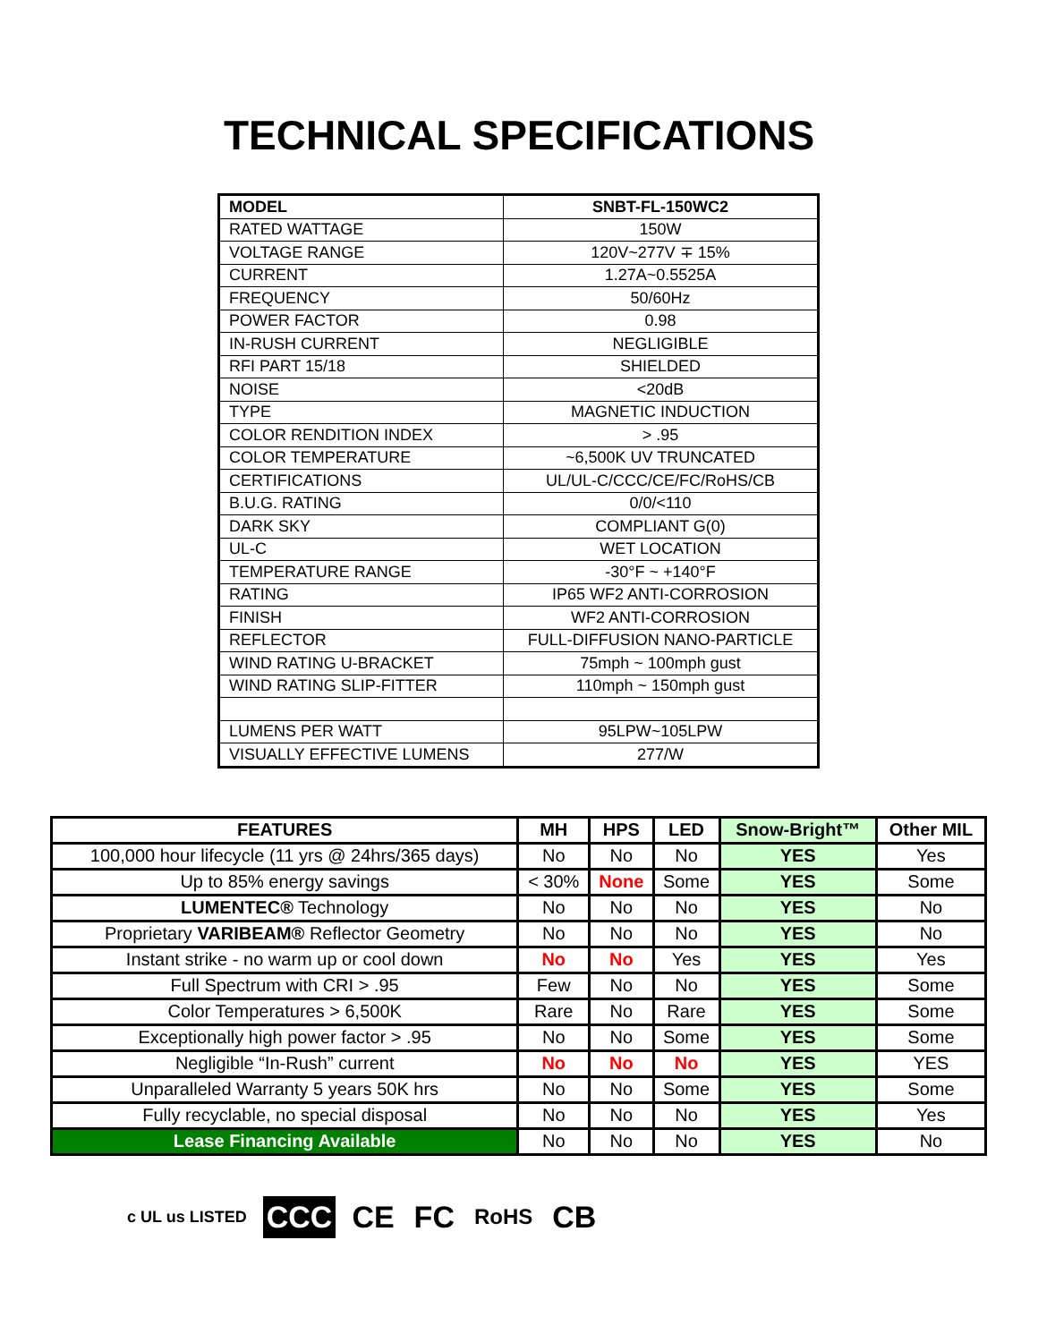TECHNICAL SPECIFICATIONS
| MODEL | SNBT-FL-150WC2 |
| RATED WATTAGE | 150W |
| VOLTAGE RANGE | 120V~277V ∓ 15% |
| CURRENT | 1.27A~0.5525A |
| FREQUENCY | 50/60Hz |
| POWER FACTOR | 0.98 |
| IN-RUSH CURRENT | NEGLIGIBLE |
| RFI PART 15/18 | SHIELDED |
| NOISE | <20dB |
| TYPE | MAGNETIC INDUCTION |
| COLOR RENDITION INDEX | > .95 |
| COLOR TEMPERATURE | ~6,500K UV TRUNCATED |
| CERTIFICATIONS | UL/UL-C/CCC/CE/FC/RoHS/CB |
| B.U.G. RATING | 0/0/<110 |
| DARK SKY | COMPLIANT G(0) |
| UL-C | WET LOCATION |
| TEMPERATURE RANGE | -30°F ~ +140°F |
| RATING | IP65 WF2 ANTI-CORROSION |
| FINISH | WF2 ANTI-CORROSION |
| REFLECTOR | FULL-DIFFUSION NANO-PARTICLE |
| WIND RATING U-BRACKET | 75mph ~ 100mph gust |
| WIND RATING SLIP-FITTER | 110mph ~ 150mph gust |
| LUMENS PER WATT | 95LPW~105LPW |
| VISUALLY EFFECTIVE LUMENS | 277/W |
| FEATURES | MH | HPS | LED | Snow-Bright™ | Other MIL |
| --- | --- | --- | --- | --- | --- |
| 100,000 hour lifecycle (11 yrs @ 24hrs/365 days) | No | No | No | YES | Yes |
| Up to 85% energy savings | < 30% | None | Some | YES | Some |
| LUMENTEC® Technology | No | No | No | YES | No |
| Proprietary VARIBEAM® Reflector Geometry | No | No | No | YES | No |
| Instant strike - no warm up or cool down | No | No | Yes | YES | Yes |
| Full Spectrum with CRI > .95 | Few | No | No | YES | Some |
| Color Temperatures > 6,500K | Rare | No | Rare | YES | Some |
| Exceptionally high power factor > .95 | No | No | Some | YES | Some |
| Negligible “In-Rush” current | No | No | No | YES | YES |
| Unparalleled Warranty 5 years 50K hrs | No | No | Some | YES | Some |
| Fully recyclable, no special disposal | No | No | No | YES | Yes |
| Lease Financing Available | No | No | No | YES | No |
c UL us LISTED CCC CE FC RoHS CB